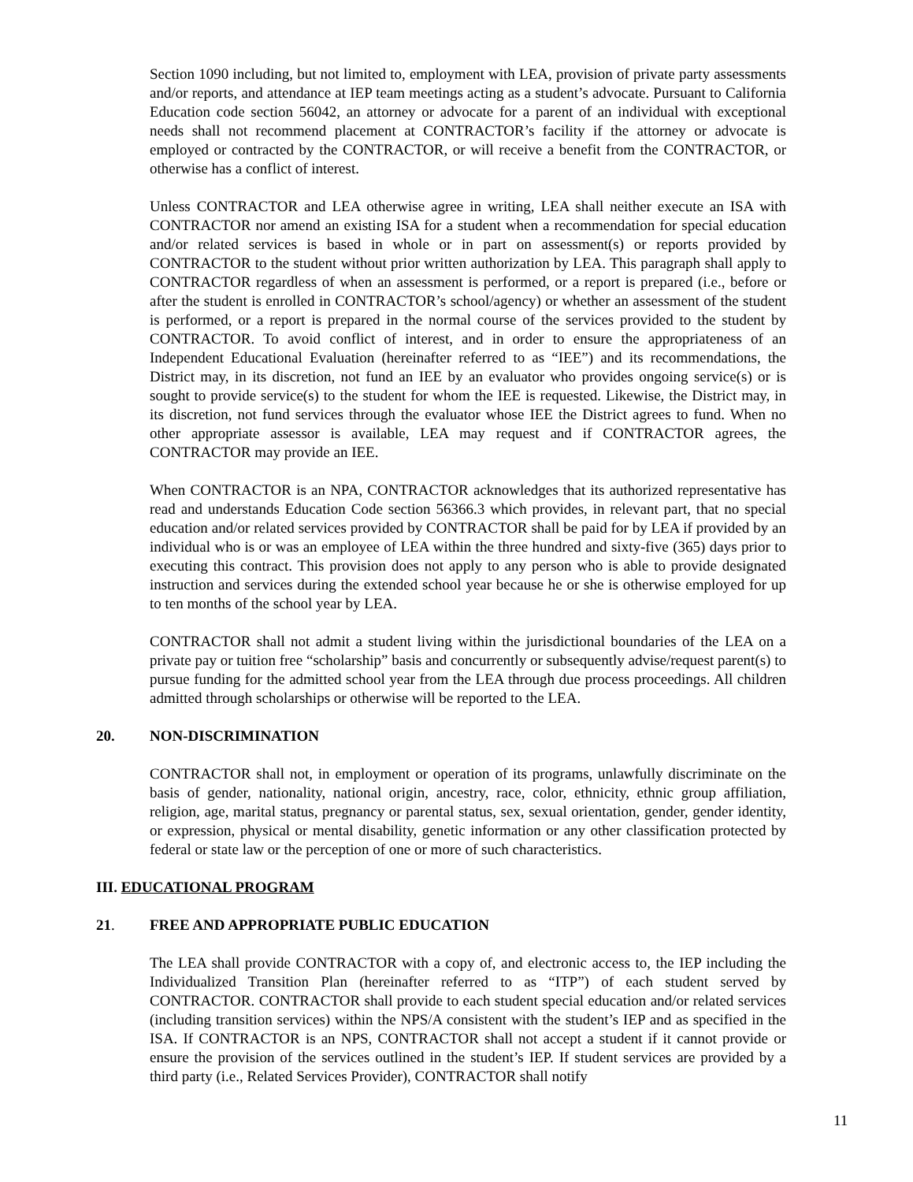Section 1090 including, but not limited to, employment with LEA, provision of private party assessments and/or reports, and attendance at IEP team meetings acting as a student’s advocate. Pursuant to California Education code section 56042, an attorney or advocate for a parent of an individual with exceptional needs shall not recommend placement at CONTRACTOR’s facility if the attorney or advocate is employed or contracted by the CONTRACTOR, or will receive a benefit from the CONTRACTOR, or otherwise has a conflict of interest.
Unless CONTRACTOR and LEA otherwise agree in writing, LEA shall neither execute an ISA with CONTRACTOR nor amend an existing ISA for a student when a recommendation for special education and/or related services is based in whole or in part on assessment(s) or reports provided by CONTRACTOR to the student without prior written authorization by LEA. This paragraph shall apply to CONTRACTOR regardless of when an assessment is performed, or a report is prepared (i.e., before or after the student is enrolled in CONTRACTOR’s school/agency) or whether an assessment of the student is performed, or a report is prepared in the normal course of the services provided to the student by CONTRACTOR. To avoid conflict of interest, and in order to ensure the appropriateness of an Independent Educational Evaluation (hereinafter referred to as “IEE”) and its recommendations, the District may, in its discretion, not fund an IEE by an evaluator who provides ongoing service(s) or is sought to provide service(s) to the student for whom the IEE is requested. Likewise, the District may, in its discretion, not fund services through the evaluator whose IEE the District agrees to fund. When no other appropriate assessor is available, LEA may request and if CONTRACTOR agrees, the CONTRACTOR may provide an IEE.
When CONTRACTOR is an NPA, CONTRACTOR acknowledges that its authorized representative has read and understands Education Code section 56366.3 which provides, in relevant part, that no special education and/or related services provided by CONTRACTOR shall be paid for by LEA if provided by an individual who is or was an employee of LEA within the three hundred and sixty-five (365) days prior to executing this contract. This provision does not apply to any person who is able to provide designated instruction and services during the extended school year because he or she is otherwise employed for up to ten months of the school year by LEA.
CONTRACTOR shall not admit a student living within the jurisdictional boundaries of the LEA on a private pay or tuition free “scholarship” basis and concurrently or subsequently advise/request parent(s) to pursue funding for the admitted school year from the LEA through due process proceedings. All children admitted through scholarships or otherwise will be reported to the LEA.
20. NON-DISCRIMINATION
CONTRACTOR shall not, in employment or operation of its programs, unlawfully discriminate on the basis of gender, nationality, national origin, ancestry, race, color, ethnicity, ethnic group affiliation, religion, age, marital status, pregnancy or parental status, sex, sexual orientation, gender, gender identity, or expression, physical or mental disability, genetic information or any other classification protected by federal or state law or the perception of one or more of such characteristics.
III. EDUCATIONAL PROGRAM
21. FREE AND APPROPRIATE PUBLIC EDUCATION
The LEA shall provide CONTRACTOR with a copy of, and electronic access to, the IEP including the Individualized Transition Plan (hereinafter referred to as “ITP”) of each student served by CONTRACTOR. CONTRACTOR shall provide to each student special education and/or related services (including transition services) within the NPS/A consistent with the student’s IEP and as specified in the ISA. If CONTRACTOR is an NPS, CONTRACTOR shall not accept a student if it cannot provide or ensure the provision of the services outlined in the student’s IEP. If student services are provided by a third party (i.e., Related Services Provider), CONTRACTOR shall notify
11